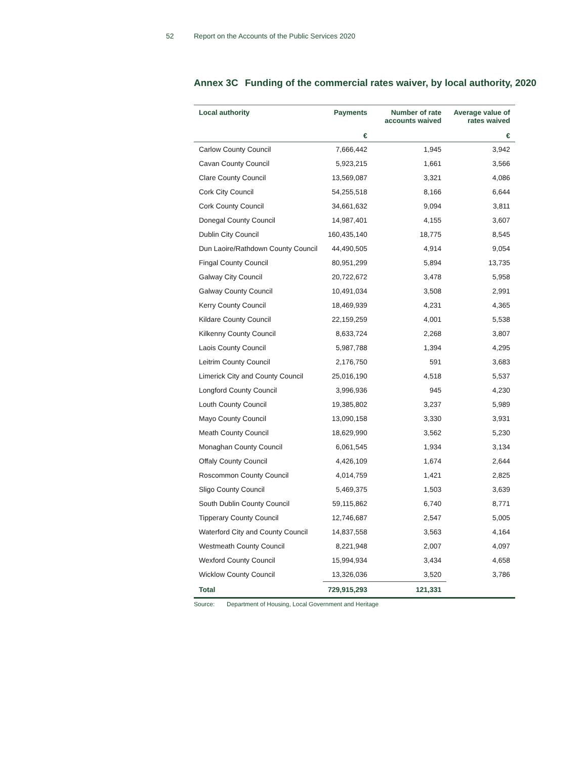52 Report on the Accounts of the Public Services 2020
Annex 3C Funding of the commercial rates waiver, by local authority, 2020
| Local authority | Payments | Number of rate accounts waived | Average value of rates waived |
| --- | --- | --- | --- |
| | € | | € |
| Carlow County Council | 7,666,442 | 1,945 | 3,942 |
| Cavan County Council | 5,923,215 | 1,661 | 3,566 |
| Clare County Council | 13,569,087 | 3,321 | 4,086 |
| Cork City Council | 54,255,518 | 8,166 | 6,644 |
| Cork County Council | 34,661,632 | 9,094 | 3,811 |
| Donegal County Council | 14,987,401 | 4,155 | 3,607 |
| Dublin City Council | 160,435,140 | 18,775 | 8,545 |
| Dun Laoire/Rathdown County Council | 44,490,505 | 4,914 | 9,054 |
| Fingal County Council | 80,951,299 | 5,894 | 13,735 |
| Galway City Council | 20,722,672 | 3,478 | 5,958 |
| Galway County Council | 10,491,034 | 3,508 | 2,991 |
| Kerry County Council | 18,469,939 | 4,231 | 4,365 |
| Kildare County Council | 22,159,259 | 4,001 | 5,538 |
| Kilkenny County Council | 8,633,724 | 2,268 | 3,807 |
| Laois County Council | 5,987,788 | 1,394 | 4,295 |
| Leitrim County Council | 2,176,750 | 591 | 3,683 |
| Limerick City and County Council | 25,016,190 | 4,518 | 5,537 |
| Longford County Council | 3,996,936 | 945 | 4,230 |
| Louth County Council | 19,385,802 | 3,237 | 5,989 |
| Mayo County Council | 13,090,158 | 3,330 | 3,931 |
| Meath County Council | 18,629,990 | 3,562 | 5,230 |
| Monaghan County Council | 6,061,545 | 1,934 | 3,134 |
| Offaly County Council | 4,426,109 | 1,674 | 2,644 |
| Roscommon County Council | 4,014,759 | 1,421 | 2,825 |
| Sligo County Council | 5,469,375 | 1,503 | 3,639 |
| South Dublin County Council | 59,115,862 | 6,740 | 8,771 |
| Tipperary County Council | 12,746,687 | 2,547 | 5,005 |
| Waterford City and County Council | 14,837,558 | 3,563 | 4,164 |
| Westmeath County Council | 8,221,948 | 2,007 | 4,097 |
| Wexford County Council | 15,994,934 | 3,434 | 4,658 |
| Wicklow County Council | 13,326,036 | 3,520 | 3,786 |
| Total | 729,915,293 | 121,331 | |
Source: Department of Housing, Local Government and Heritage